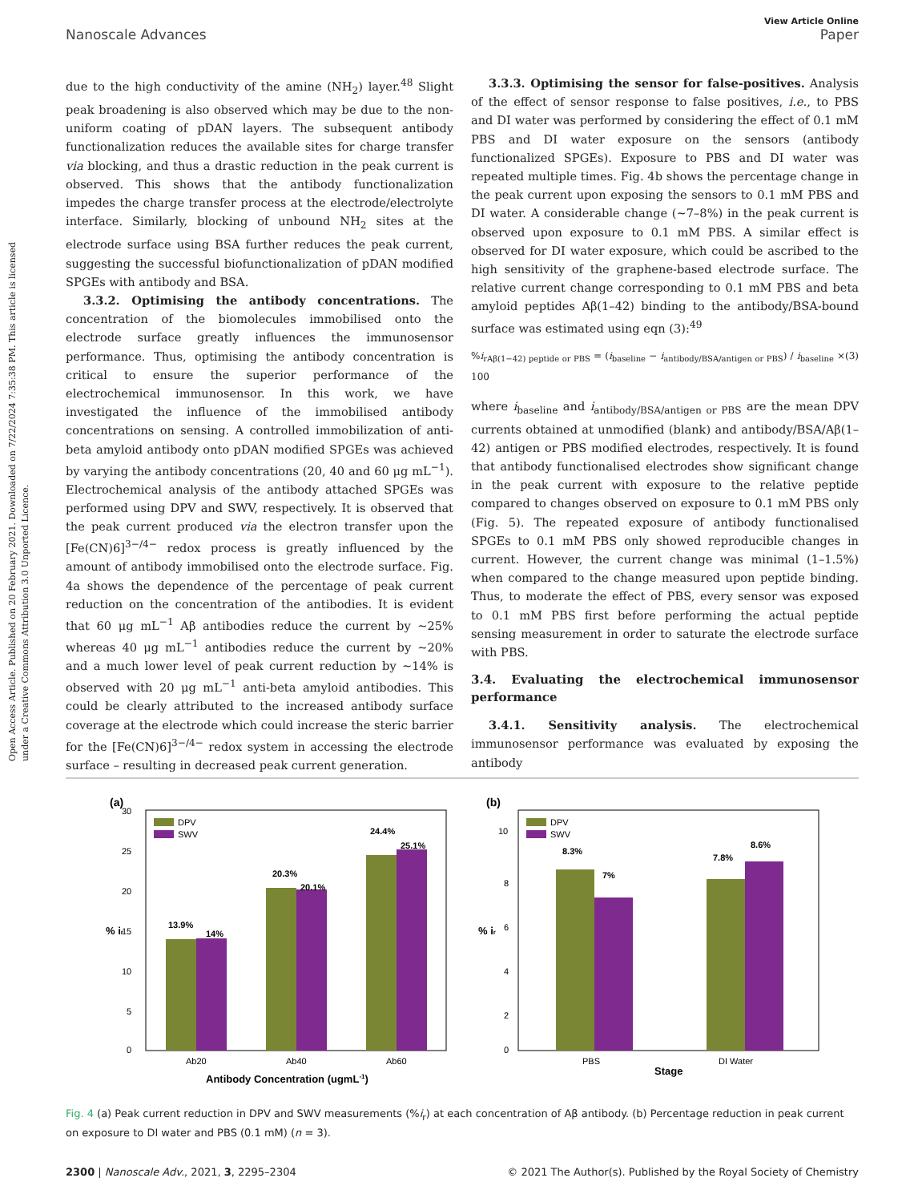Open Access Article. Published on 20 February 2021. Downloaded on 7/22/2024 7:35:38 PM. This article is licensed under a Creative Commons Attribution 3.0 Unported Licence.
View Article Online
Nanoscale Advances Paper
due to the high conductivity of the amine (NH<sub>2</sub>) layer.<sup>48</sup> Slight peak broadening is also observed which may be due to the non-uniform coating of pDAN layers. The subsequent antibody functionalization reduces the available sites for charge transfer via blocking, and thus a drastic reduction in the peak current is observed. This shows that the antibody functionalization impedes the charge transfer process at the electrode/electrolyte interface. Similarly, blocking of unbound NH<sub>2</sub> sites at the electrode surface using BSA further reduces the peak current, suggesting the successful biofunctionalization of pDAN modified SPGEs with antibody and BSA.
3.3.2. Optimising the antibody concentrations. The concentration of the biomolecules immobilised onto the electrode surface greatly influences the immunosensor performance. Thus, optimising the antibody concentration is critical to ensure the superior performance of the electrochemical immunosensor. In this work, we have investigated the influence of the immobilised antibody concentrations on sensing. A controlled immobilization of anti-beta amyloid antibody onto pDAN modified SPGEs was achieved by varying the antibody concentrations (20, 40 and 60 μg mL<sup>−1</sup>). Electrochemical analysis of the antibody attached SPGEs was performed using DPV and SWV, respectively. It is observed that the peak current produced via the electron transfer upon the [Fe(CN)6]<sup>3−/4−</sup> redox process is greatly influenced by the amount of antibody immobilised onto the electrode surface. Fig. 4a shows the dependence of the percentage of peak current reduction on the concentration of the antibodies. It is evident that 60 μg mL<sup>−1</sup> Aβ antibodies reduce the current by ∼25% whereas 40 μg mL<sup>−1</sup> antibodies reduce the current by ∼20% and a much lower level of peak current reduction by ∼14% is observed with 20 μg mL<sup>−1</sup> anti-beta amyloid antibodies. This could be clearly attributed to the increased antibody surface coverage at the electrode which could increase the steric barrier for the [Fe(CN)6]<sup>3−/4−</sup> redox system in accessing the electrode surface – resulting in decreased peak current generation.
3.3.3. Optimising the sensor for false-positives. Analysis of the effect of sensor response to false positives, i.e., to PBS and DI water was performed by considering the effect of 0.1 mM PBS and DI water exposure on the sensors (antibody functionalized SPGEs). Exposure to PBS and DI water was repeated multiple times. Fig. 4b shows the percentage change in the peak current upon exposing the sensors to 0.1 mM PBS and DI water. A considerable change (∼7–8%) in the peak current is observed upon exposure to 0.1 mM PBS. A similar effect is observed for DI water exposure, which could be ascribed to the high sensitivity of the graphene-based electrode surface. The relative current change corresponding to 0.1 mM PBS and beta amyloid peptides Aβ(1–42) binding to the antibody/BSA-bound surface was estimated using eqn (3):<sup>49</sup>
%i<sub>rAβ(1−42) peptide or PBS</sub> = (i<sub>baseline</sub> − i<sub>antibody/BSA/antigen or PBS</sub>) / i<sub>baseline</sub> × 100 (3)
where i<sub>baseline</sub> and i<sub>antibody/BSA/antigen or PBS</sub> are the mean DPV currents obtained at unmodified (blank) and antibody/BSA/Aβ(1–42) antigen or PBS modified electrodes, respectively. It is found that antibody functionalised electrodes show significant change in the peak current with exposure to the relative peptide compared to changes observed on exposure to 0.1 mM PBS only (Fig. 5). The repeated exposure of antibody functionalised SPGEs to 0.1 mM PBS only showed reproducible changes in current. However, the current change was minimal (1–1.5%) when compared to the change measured upon peptide binding. Thus, to moderate the effect of PBS, every sensor was exposed to 0.1 mM PBS first before performing the actual peptide sensing measurement in order to saturate the electrode surface with PBS.
3.4. Evaluating the electrochemical immunosensor performance
3.4.1. Sensitivity analysis. The electrochemical immunosensor performance was evaluated by exposing the antibody
(a)
30
25
20
15
10
5
0
DPV
SWV
13.9%
14%
20.3%
20.1%
24.4%
25.1%
Ab20
Ab40
Ab60
Antibody Concentration (ugmL-1)
% ir
(b)
10
8
6
4
2
0
DPV
SWV
8.3%
7%
7.8%
8.6%
PBS
DI Water
Stage
% ir
Fig. 4 (a) Peak current reduction in DPV and SWV measurements (%i<sub>r</sub>) at each concentration of Aβ antibody. (b) Percentage reduction in peak current on exposure to DI water and PBS (0.1 mM) (n = 3).
2300 | Nanoscale Adv., 2021, 3, 2295–2304 © 2021 The Author(s). Published by the Royal Society of Chemistry